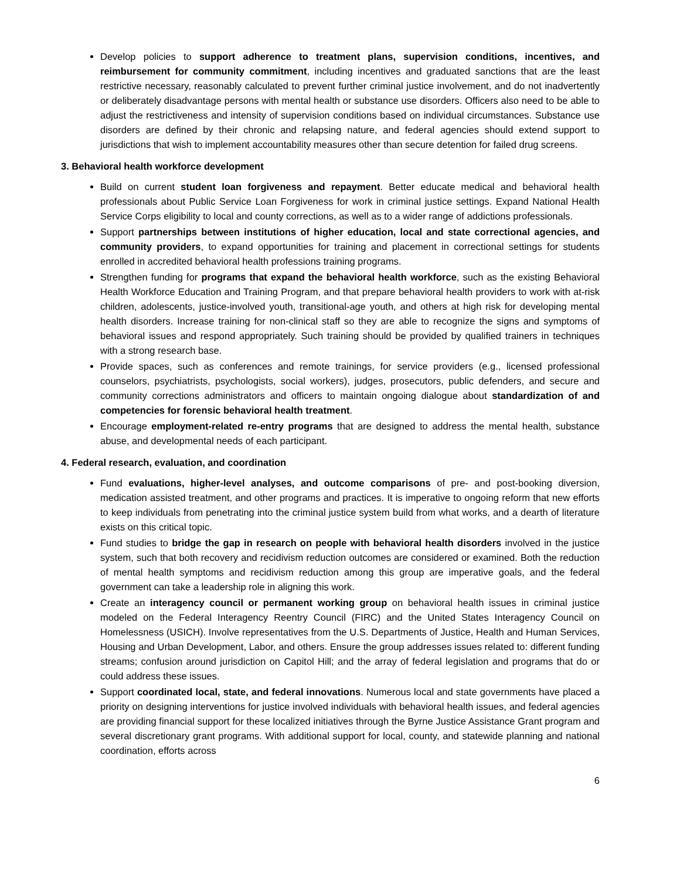Develop policies to support adherence to treatment plans, supervision conditions, incentives, and reimbursement for community commitment, including incentives and graduated sanctions that are the least restrictive necessary, reasonably calculated to prevent further criminal justice involvement, and do not inadvertently or deliberately disadvantage persons with mental health or substance use disorders. Officers also need to be able to adjust the restrictiveness and intensity of supervision conditions based on individual circumstances. Substance use disorders are defined by their chronic and relapsing nature, and federal agencies should extend support to jurisdictions that wish to implement accountability measures other than secure detention for failed drug screens.
3. Behavioral health workforce development
Build on current student loan forgiveness and repayment. Better educate medical and behavioral health professionals about Public Service Loan Forgiveness for work in criminal justice settings. Expand National Health Service Corps eligibility to local and county corrections, as well as to a wider range of addictions professionals.
Support partnerships between institutions of higher education, local and state correctional agencies, and community providers, to expand opportunities for training and placement in correctional settings for students enrolled in accredited behavioral health professions training programs.
Strengthen funding for programs that expand the behavioral health workforce, such as the existing Behavioral Health Workforce Education and Training Program, and that prepare behavioral health providers to work with at-risk children, adolescents, justice-involved youth, transitional-age youth, and others at high risk for developing mental health disorders. Increase training for non-clinical staff so they are able to recognize the signs and symptoms of behavioral issues and respond appropriately. Such training should be provided by qualified trainers in techniques with a strong research base.
Provide spaces, such as conferences and remote trainings, for service providers (e.g., licensed professional counselors, psychiatrists, psychologists, social workers), judges, prosecutors, public defenders, and secure and community corrections administrators and officers to maintain ongoing dialogue about standardization of and competencies for forensic behavioral health treatment.
Encourage employment-related re-entry programs that are designed to address the mental health, substance abuse, and developmental needs of each participant.
4. Federal research, evaluation, and coordination
Fund evaluations, higher-level analyses, and outcome comparisons of pre- and post-booking diversion, medication assisted treatment, and other programs and practices. It is imperative to ongoing reform that new efforts to keep individuals from penetrating into the criminal justice system build from what works, and a dearth of literature exists on this critical topic.
Fund studies to bridge the gap in research on people with behavioral health disorders involved in the justice system, such that both recovery and recidivism reduction outcomes are considered or examined. Both the reduction of mental health symptoms and recidivism reduction among this group are imperative goals, and the federal government can take a leadership role in aligning this work.
Create an interagency council or permanent working group on behavioral health issues in criminal justice modeled on the Federal Interagency Reentry Council (FIRC) and the United States Interagency Council on Homelessness (USICH). Involve representatives from the U.S. Departments of Justice, Health and Human Services, Housing and Urban Development, Labor, and others. Ensure the group addresses issues related to: different funding streams; confusion around jurisdiction on Capitol Hill; and the array of federal legislation and programs that do or could address these issues.
Support coordinated local, state, and federal innovations. Numerous local and state governments have placed a priority on designing interventions for justice involved individuals with behavioral health issues, and federal agencies are providing financial support for these localized initiatives through the Byrne Justice Assistance Grant program and several discretionary grant programs. With additional support for local, county, and statewide planning and national coordination, efforts across
6